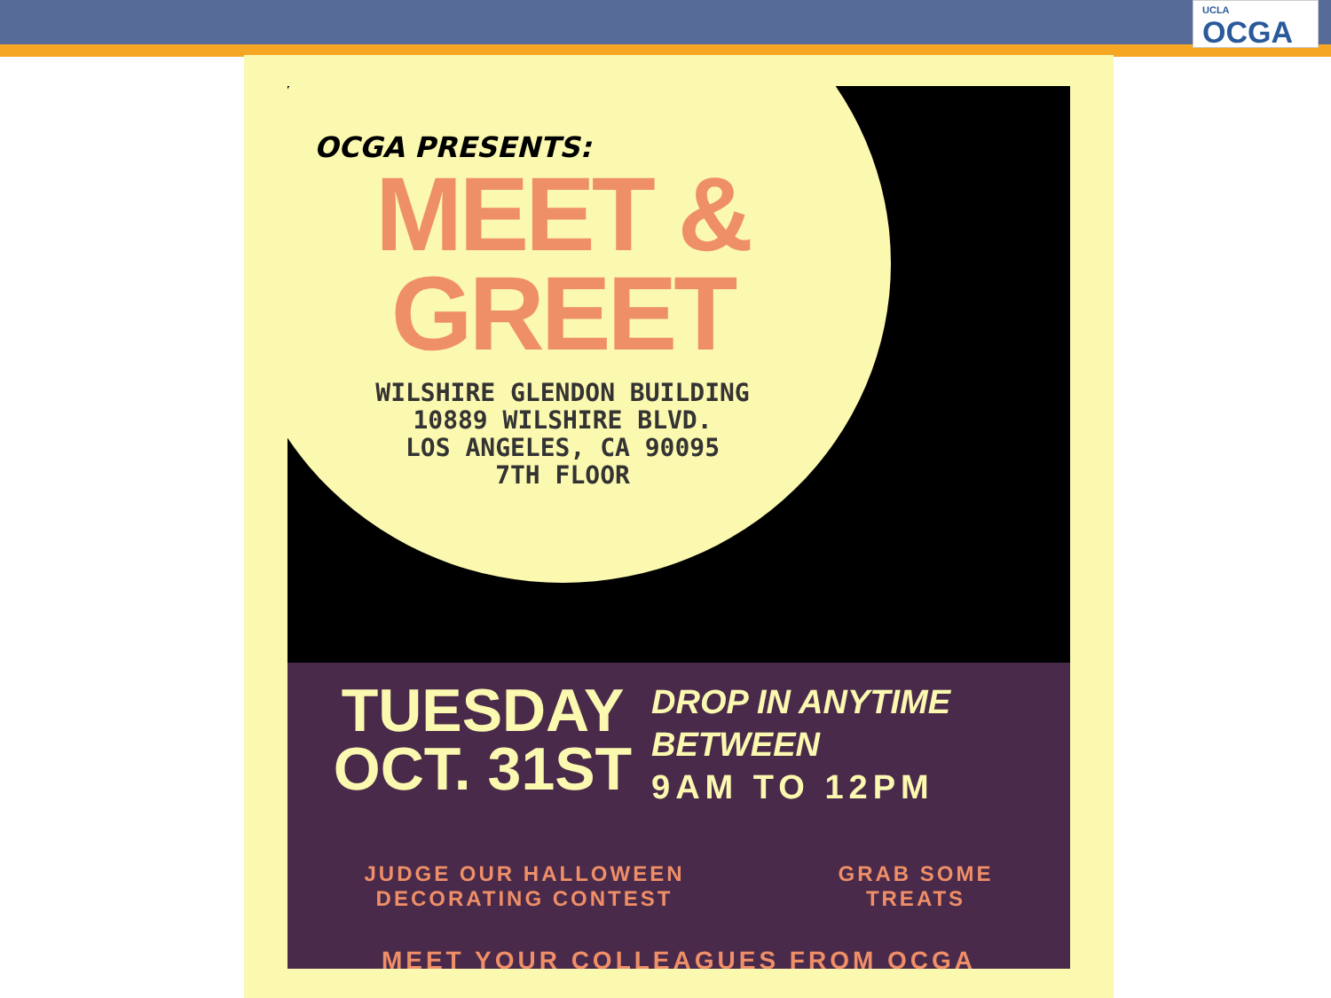UCLA
OCGA
OCGA PRESENTS:
MEET &
GREET
WILSHIRE GLENDON BUILDING
10889 WILSHIRE BLVD.
LOS ANGELES, CA 90095
7TH FLOOR
TUESDAY
OCT. 31ST
DROP IN ANYTIME
BETWEEN
9AM TO 12PM
JUDGE OUR HALLOWEEN
DECORATING CONTEST
GRAB SOME
TREATS
MEET YOUR COLLEAGUES FROM OCGA